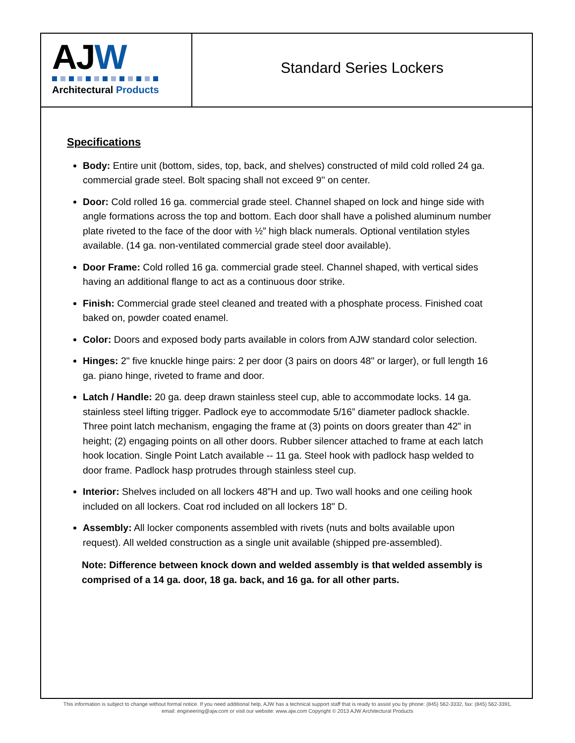AJW
Architectural Products
Standard Series Lockers
Specifications
Body: Entire unit (bottom, sides, top, back, and shelves) constructed of mild cold rolled 24 ga. commercial grade steel. Bolt spacing shall not exceed 9'' on center.
Door: Cold rolled 16 ga. commercial grade steel. Channel shaped on lock and hinge side with angle formations across the top and bottom. Each door shall have a polished aluminum number plate riveted to the face of the door with ½” high black numerals. Optional ventilation styles available. (14 ga. non-ventilated commercial grade steel door available).
Door Frame: Cold rolled 16 ga. commercial grade steel. Channel shaped, with vertical sides having an additional flange to act as a continuous door strike.
Finish: Commercial grade steel cleaned and treated with a phosphate process. Finished coat baked on, powder coated enamel.
Color: Doors and exposed body parts available in colors from AJW standard color selection.
Hinges: 2" five knuckle hinge pairs: 2 per door (3 pairs on doors 48" or larger), or full length 16 ga. piano hinge, riveted to frame and door.
Latch / Handle: 20 ga. deep drawn stainless steel cup, able to accommodate locks. 14 ga. stainless steel lifting trigger. Padlock eye to accommodate 5/16” diameter padlock shackle. Three point latch mechanism, engaging the frame at (3) points on doors greater than 42” in height; (2) engaging points on all other doors. Rubber silencer attached to frame at each latch hook location. Single Point Latch available -- 11 ga. Steel hook with padlock hasp welded to door frame. Padlock hasp protrudes through stainless steel cup.
Interior: Shelves included on all lockers 48”H and up. Two wall hooks and one ceiling hook included on all lockers. Coat rod included on all lockers 18" D.
Assembly: All locker components assembled with rivets (nuts and bolts available upon request). All welded construction as a single unit available (shipped pre-assembled).
Note: Difference between knock down and welded assembly is that welded assembly is comprised of a 14 ga. door, 18 ga. back, and 16 ga. for all other parts.
This information is subject to change without formal notice. If you need additional help, AJW has a technical support staff that is ready to assist you by phone: (845) 562-3332, fax: (845) 562-3391,
email: engineering@ajw.com or visit our website: www.ajw.com Copyright © 2013 AJW Architectural Products